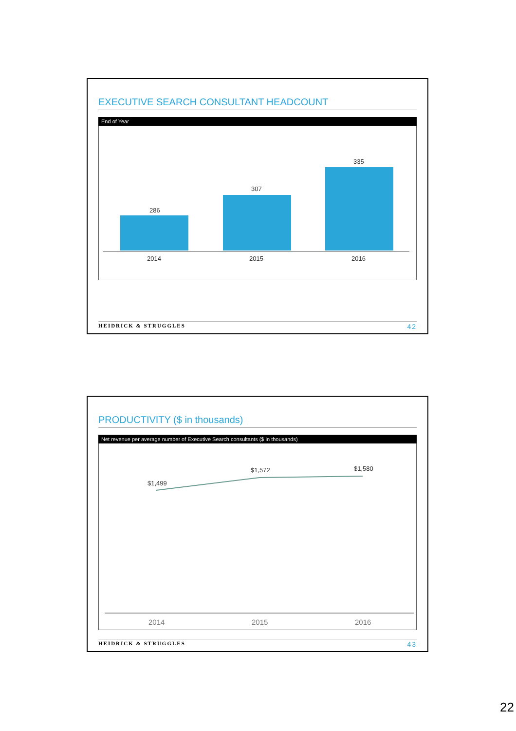EXECUTIVE SEARCH CONSULTANT HEADCOUNT
End of Year
286
307
335
2014 2015 2016
HEIDRICK & STRUGGLES 42
PRODUCTIVITY ($ in thousands)
Net revenue per average number of Executive Search consultants ($ in thousands)
$1,499
$1,572 $1,580
2014 2015 2016
HEIDRICK & STRUGGLES 43
22